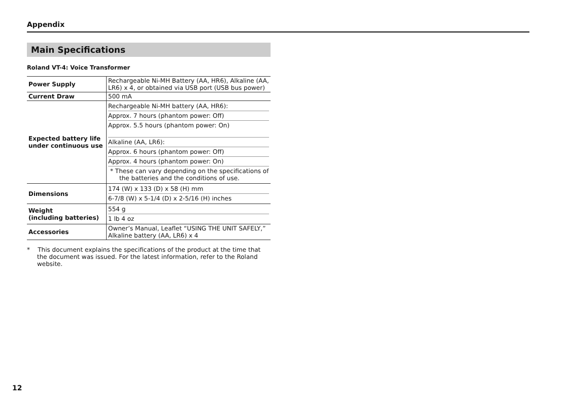Appendix
Main Specifications
Roland VT-4: Voice Transformer
| Power Supply | Rechargeable Ni-MH Battery (AA, HR6), Alkaline (AA, LR6) x 4, or obtained via USB port (USB bus power) |
| Current Draw | 500 mA |
| Expected battery life under continuous use | Rechargeable Ni-MH battery (AA, HR6): Approx. 7 hours (phantom power: Off) Approx. 5.5 hours (phantom power: On) Alkaline (AA, LR6): Approx. 6 hours (phantom power: Off) Approx. 4 hours (phantom power: On) * These can vary depending on the specifications of the batteries and the conditions of use. |
| Dimensions | 174 (W) x 133 (D) x 58 (H) mm 6-7/8 (W) x 5-1/4 (D) x 2-5/16 (H) inches |
| Weight (including batteries) | 554 g 1 lb 4 oz |
| Accessories | Owner’s Manual, Leaflet “USING THE UNIT SAFELY,” Alkaline battery (AA, LR6) x 4 |
* This document explains the specifications of the product at the time that the document was issued. For the latest information, refer to the Roland website.
12